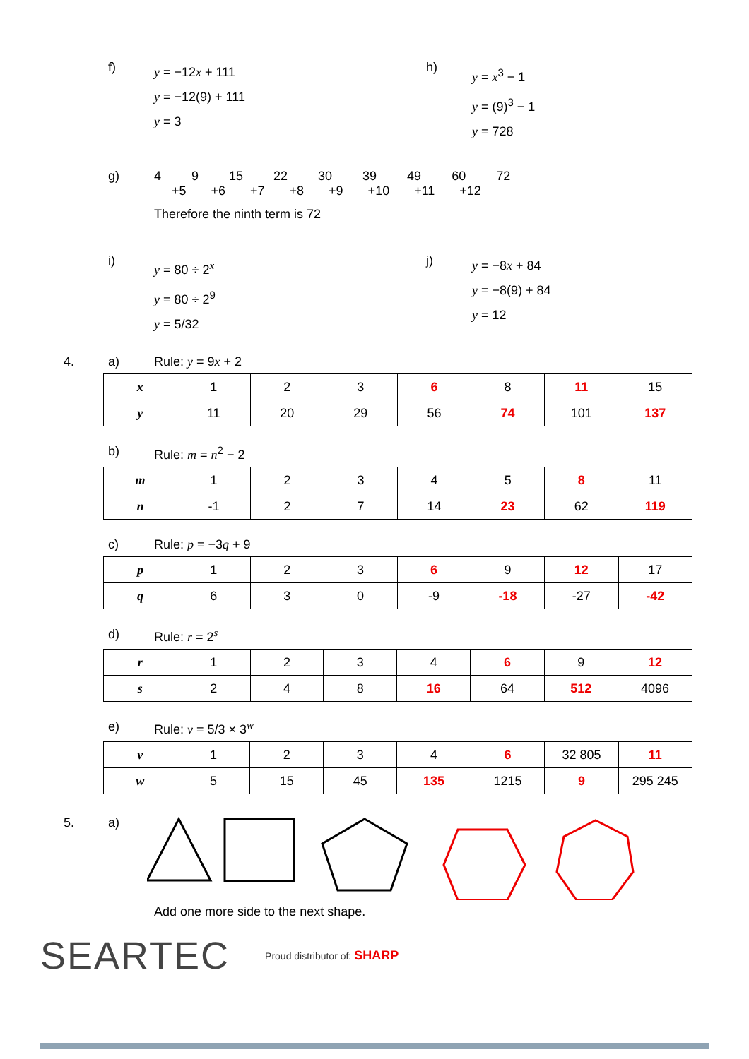f)
y = −12x + 111
y = −12(9) + 111
y = 3
h)
y = x<sup>3</sup> − 1
y = (9)<sup>3</sup> − 1
y = 728
g) 4 9 15 22 30 39 49 60 72
+5 +6 +7 +8 +9 +10 +11 +12
Therefore the ninth term is 72
i)
y = 80 ÷ 2<sup>x</sup>
y = 80 ÷ 2<sup>9</sup>
y = 5/32
j)
y = −8x + 84
y = −8(9) + 84
y = 12
4. a) Rule: y = 9x + 2
| x | 1 | 2 | 3 | 6 | 8 | 11 | 15 |
| y | 11 | 20 | 29 | 56 | 74 | 101 | 137 |
b) Rule: m = n<sup>2</sup> − 2
| m | 1 | 2 | 3 | 4 | 5 | 8 | 11 |
| n | -1 | 2 | 7 | 14 | 23 | 62 | 119 |
c) Rule: p = −3q + 9
| p | 1 | 2 | 3 | 6 | 9 | 12 | 17 |
| q | 6 | 3 | 0 | -9 | -18 | -27 | -42 |
d) Rule: r = 2<sup>s</sup>
| r | 1 | 2 | 3 | 4 | 6 | 9 | 12 |
| s | 2 | 4 | 8 | 16 | 64 | 512 | 4096 |
e) Rule: v = 5/3 × 3<sup>w</sup>
| v | 1 | 2 | 3 | 4 | 6 | 32 805 | 11 |
| w | 5 | 15 | 45 | 135 | 1215 | 9 | 295 245 |
5. a)
Add one more side to the next shape.
SEARTEC Proud distributor of: SHARP